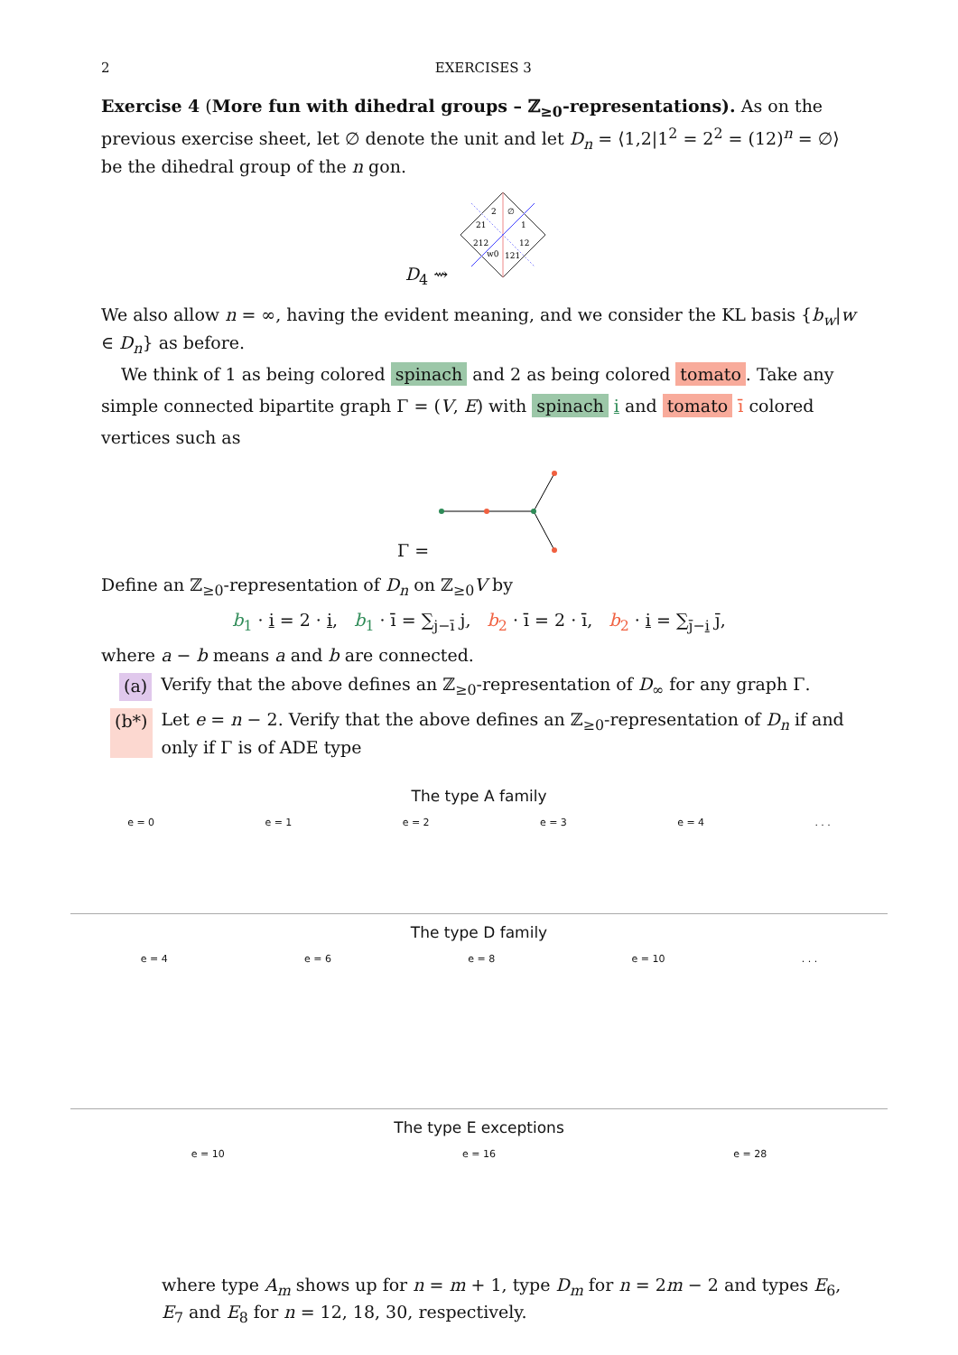2 EXERCISES 3
Exercise 4 (More fun with dihedral groups – ℤ<sub>≥0</sub>-representations). As on the previous exercise sheet, let ∅ denote the unit and let D<sub>n</sub> = ⟨1,2|1<sup>2</sup> = 2<sup>2</sup> = (12)<sup>n</sup> = ∅⟩ be the dihedral group of the n gon.
D<sub>4</sub> ⇝
2
∅
21
1
212
12
w0
121
We also allow n = ∞, having the evident meaning, and we consider the KL basis {b<sub>w</sub>|w ∈ D<sub>n</sub>} as before.
We think of 1 as being colored spinach and 2 as being colored tomato. Take any simple connected bipartite graph Γ = (V, E) with spinach i and tomato ī colored vertices such as
Γ =
Define an ℤ<sub>≥0</sub>-representation of D<sub>n</sub> on ℤ<sub>≥0</sub>V by
b<sub>1</sub> · i = 2 · i, b<sub>1</sub> · ī = ∑<sub>j−ī</sub> j, b<sub>2</sub> · ī = 2 · ī, b<sub>2</sub> · i = ∑<sub>j̄−i</sub> j̄,
where a − b means a and b are connected.
(a) Verify that the above defines an ℤ<sub>≥0</sub>-representation of D<sub>∞</sub> for any graph Γ.
(b*) Let e = n − 2. Verify that the above defines an ℤ<sub>≥0</sub>-representation of D<sub>n</sub> if and only if Γ is of ADE type
The type A family
e = 0 e = 1 e = 2 e = 3 e = 4. . .
The type D family
e = 4 e = 6 e = 8 e = 10. . .
The type E exceptions
e = 10 e = 16 e = 28
where type A<sub>m</sub> shows up for n = m + 1, type D<sub>m</sub> for n = 2m − 2 and types E<sub>6</sub>, E<sub>7</sub> and E<sub>8</sub> for n = 12, 18, 30, respectively.